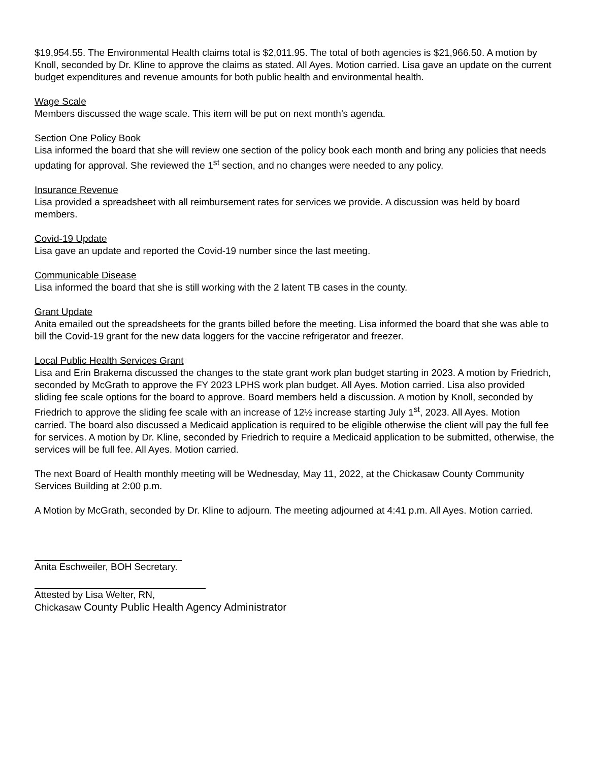$19,954.55. The Environmental Health claims total is $2,011.95. The total of both agencies is $21,966.50. A motion by Knoll, seconded by Dr. Kline to approve the claims as stated. All Ayes. Motion carried. Lisa gave an update on the current budget expenditures and revenue amounts for both public health and environmental health.
Wage Scale
Members discussed the wage scale. This item will be put on next month’s agenda.
Section One Policy Book
Lisa informed the board that she will review one section of the policy book each month and bring any policies that needs updating for approval. She reviewed the 1<sup>st</sup> section, and no changes were needed to any policy.
Insurance Revenue
Lisa provided a spreadsheet with all reimbursement rates for services we provide. A discussion was held by board members.
Covid-19 Update
Lisa gave an update and reported the Covid-19 number since the last meeting.
Communicable Disease
Lisa informed the board that she is still working with the 2 latent TB cases in the county.
Grant Update
Anita emailed out the spreadsheets for the grants billed before the meeting. Lisa informed the board that she was able to bill the Covid-19 grant for the new data loggers for the vaccine refrigerator and freezer.
Local Public Health Services Grant
Lisa and Erin Brakema discussed the changes to the state grant work plan budget starting in 2023. A motion by Friedrich, seconded by McGrath to approve the FY 2023 LPHS work plan budget. All Ayes. Motion carried. Lisa also provided sliding fee scale options for the board to approve. Board members held a discussion. A motion by Knoll, seconded by Friedrich to approve the sliding fee scale with an increase of 12½ increase starting July 1<sup>st</sup>, 2023. All Ayes. Motion carried. The board also discussed a Medicaid application is required to be eligible otherwise the client will pay the full fee for services. A motion by Dr. Kline, seconded by Friedrich to require a Medicaid application to be submitted, otherwise, the services will be full fee. All Ayes. Motion carried.
The next Board of Health monthly meeting will be Wednesday, May 11, 2022, at the Chickasaw County Community Services Building at 2:00 p.m.
A Motion by McGrath, seconded by Dr. Kline to adjourn. The meeting adjourned at 4:41 p.m. All Ayes. Motion carried.
Anita Eschweiler, BOH Secretary.
Attested by Lisa Welter, RN,
Chickasaw County Public Health Agency Administrator